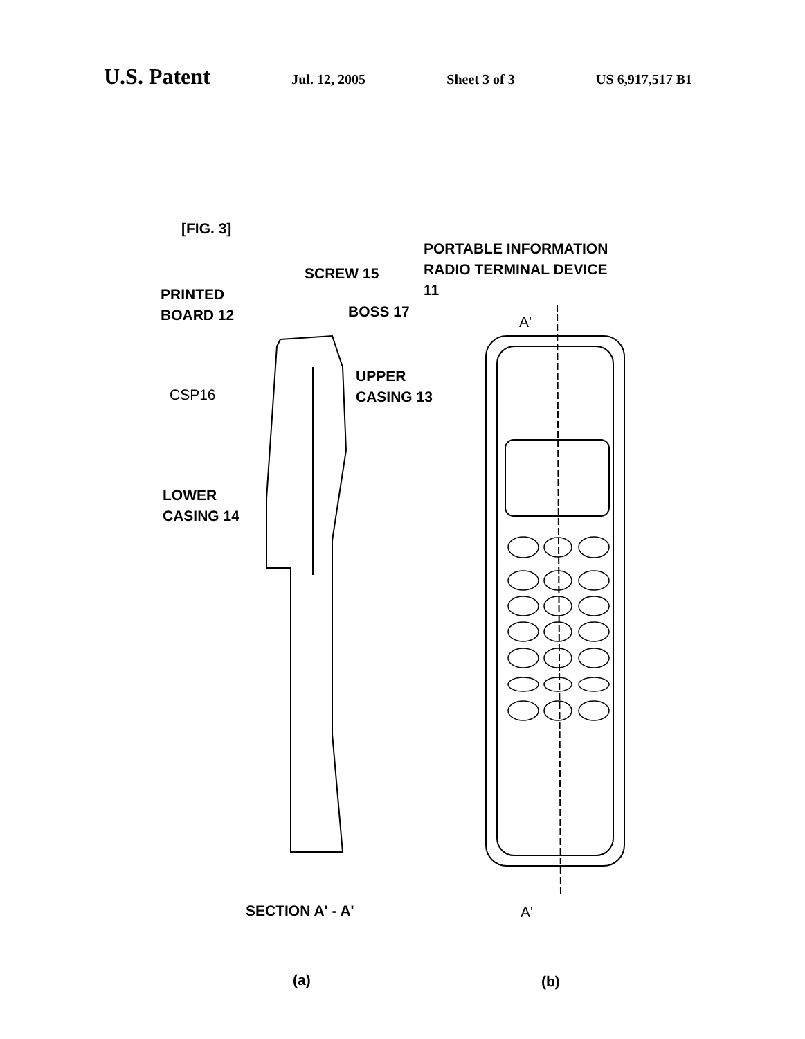U.S. Patent Jul. 12, 2005 Sheet 3 of 3 US 6,917,517 B1
[FIG. 3]
PORTABLE INFORMATION
RADIO TERMINAL DEVICE
11
SCREW 15
PRINTED
BOARD 12
BOSS 17
UPPER
CASING 13
CSP16
LOWER
CASING 14
A'
A'
SECTION A' - A'
(a) (b)